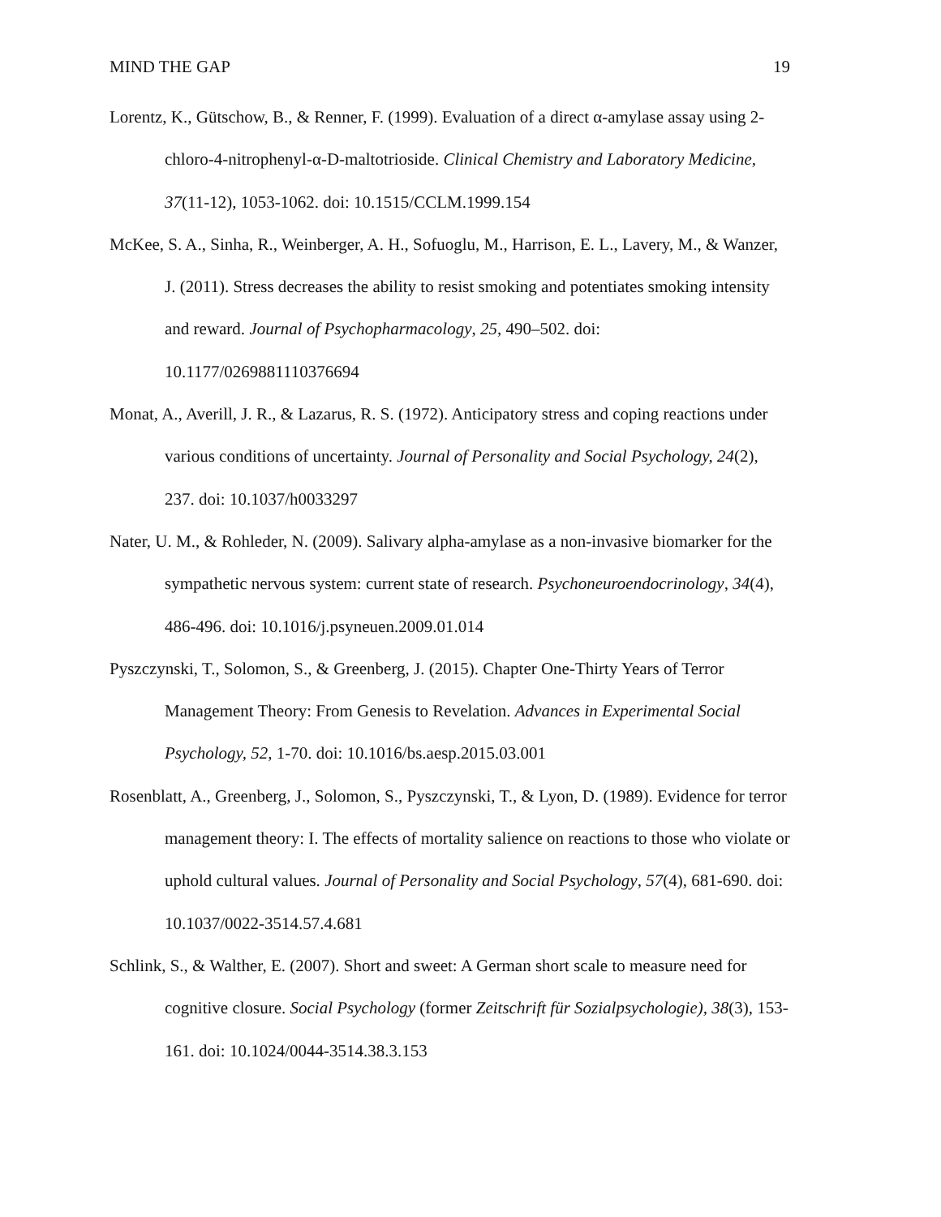MIND THE GAP 19
Lorentz, K., Gütschow, B., & Renner, F. (1999). Evaluation of a direct α-amylase assay using 2-chloro-4-nitrophenyl-α-D-maltotrioside. Clinical Chemistry and Laboratory Medicine, 37(11-12), 1053-1062. doi: 10.1515/CCLM.1999.154
McKee, S. A., Sinha, R., Weinberger, A. H., Sofuoglu, M., Harrison, E. L., Lavery, M., & Wanzer, J. (2011). Stress decreases the ability to resist smoking and potentiates smoking intensity and reward. Journal of Psychopharmacology, 25, 490–502. doi: 10.1177/0269881110376694
Monat, A., Averill, J. R., & Lazarus, R. S. (1972). Anticipatory stress and coping reactions under various conditions of uncertainty. Journal of Personality and Social Psychology, 24(2), 237. doi: 10.1037/h0033297
Nater, U. M., & Rohleder, N. (2009). Salivary alpha-amylase as a non-invasive biomarker for the sympathetic nervous system: current state of research. Psychoneuroendocrinology, 34(4), 486-496. doi: 10.1016/j.psyneuen.2009.01.014
Pyszczynski, T., Solomon, S., & Greenberg, J. (2015). Chapter One-Thirty Years of Terror Management Theory: From Genesis to Revelation. Advances in Experimental Social Psychology, 52, 1-70. doi: 10.1016/bs.aesp.2015.03.001
Rosenblatt, A., Greenberg, J., Solomon, S., Pyszczynski, T., & Lyon, D. (1989). Evidence for terror management theory: I. The effects of mortality salience on reactions to those who violate or uphold cultural values. Journal of Personality and Social Psychology, 57(4), 681-690. doi: 10.1037/0022-3514.57.4.681
Schlink, S., & Walther, E. (2007). Short and sweet: A German short scale to measure need for cognitive closure. Social Psychology (former Zeitschrift für Sozialpsychologie), 38(3), 153-161. doi: 10.1024/0044-3514.38.3.153